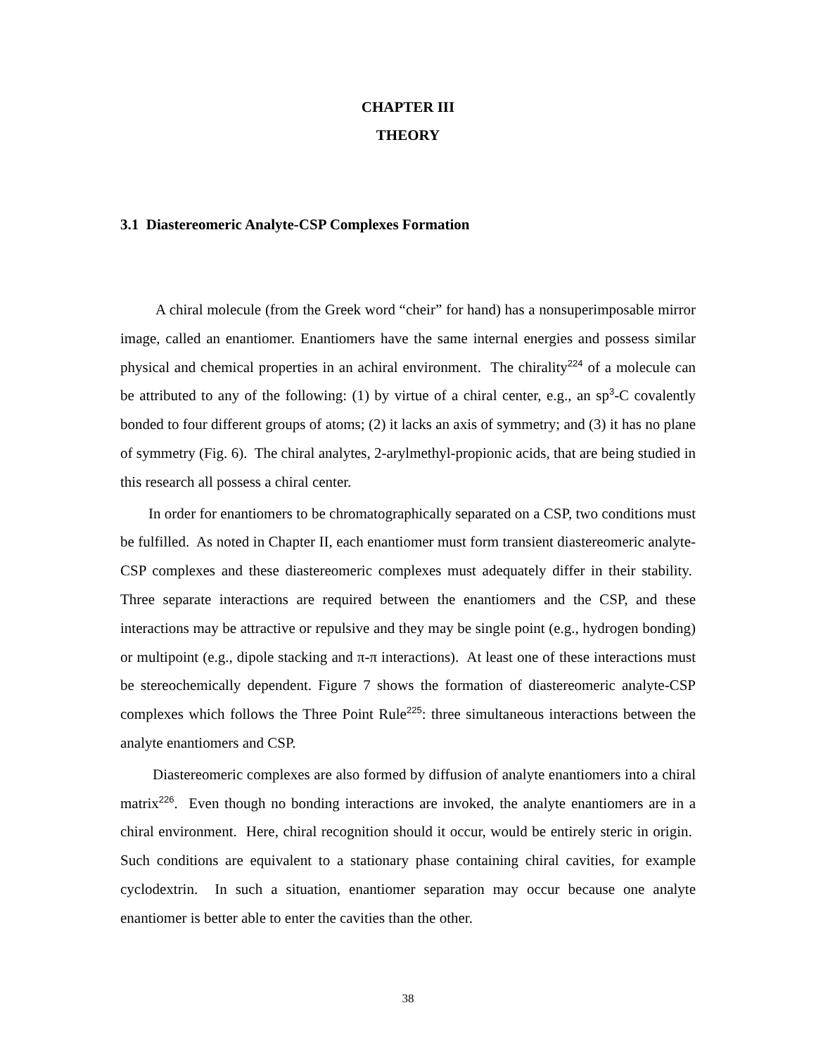CHAPTER III
THEORY
3.1 Diastereomeric Analyte-CSP Complexes Formation
A chiral molecule (from the Greek word “cheir” for hand) has a nonsuperimposable mirror image, called an enantiomer. Enantiomers have the same internal energies and possess similar physical and chemical properties in an achiral environment. The chirality<sup>224</sup> of a molecule can be attributed to any of the following: (1) by virtue of a chiral center, e.g., an sp<sup>3</sup>-C covalently bonded to four different groups of atoms; (2) it lacks an axis of symmetry; and (3) it has no plane of symmetry (Fig. 6). The chiral analytes, 2-arylmethyl-propionic acids, that are being studied in this research all possess a chiral center.
In order for enantiomers to be chromatographically separated on a CSP, two conditions must be fulfilled. As noted in Chapter II, each enantiomer must form transient diastereomeric analyte-CSP complexes and these diastereomeric complexes must adequately differ in their stability. Three separate interactions are required between the enantiomers and the CSP, and these interactions may be attractive or repulsive and they may be single point (e.g., hydrogen bonding) or multipoint (e.g., dipole stacking and π-π interactions). At least one of these interactions must be stereochemically dependent. Figure 7 shows the formation of diastereomeric analyte-CSP complexes which follows the Three Point Rule<sup>225</sup>: three simultaneous interactions between the analyte enantiomers and CSP.
Diastereomeric complexes are also formed by diffusion of analyte enantiomers into a chiral matrix<sup>226</sup>. Even though no bonding interactions are invoked, the analyte enantiomers are in a chiral environment. Here, chiral recognition should it occur, would be entirely steric in origin. Such conditions are equivalent to a stationary phase containing chiral cavities, for example cyclodextrin. In such a situation, enantiomer separation may occur because one analyte enantiomer is better able to enter the cavities than the other.
38